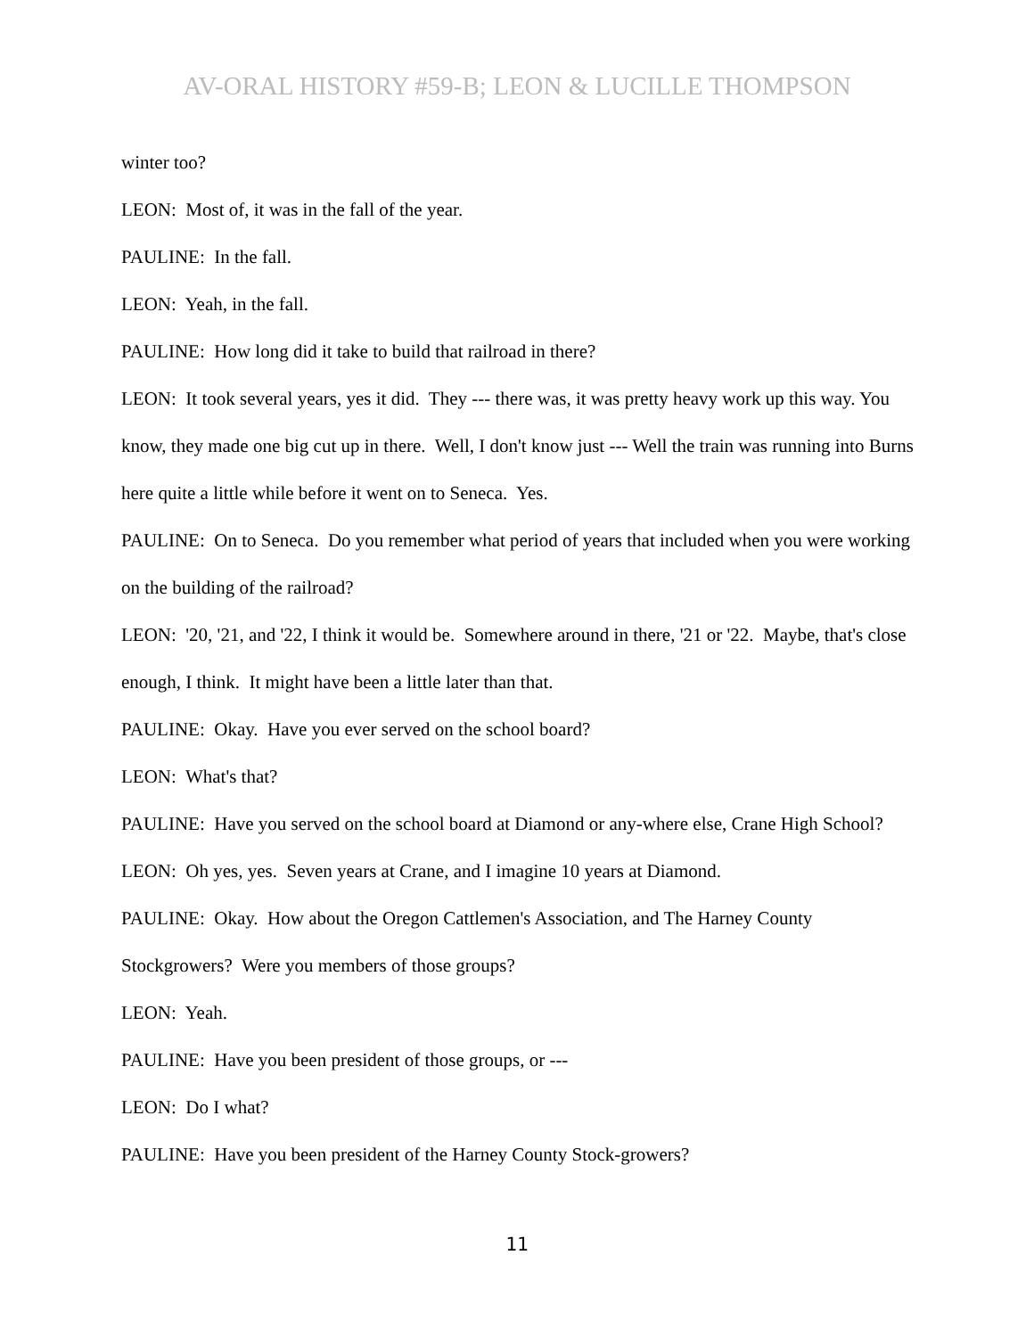AV-ORAL HISTORY #59-B; LEON & LUCILLE THOMPSON
winter too?
LEON: Most of, it was in the fall of the year.
PAULINE: In the fall.
LEON: Yeah, in the fall.
PAULINE: How long did it take to build that railroad in there?
LEON: It took several years, yes it did. They --- there was, it was pretty heavy work up this way. You know, they made one big cut up in there. Well, I don't know just --- Well the train was running into Burns here quite a little while before it went on to Seneca. Yes.
PAULINE: On to Seneca. Do you remember what period of years that included when you were working on the building of the railroad?
LEON: '20, '21, and '22, I think it would be. Somewhere around in there, '21 or '22. Maybe, that's close enough, I think. It might have been a little later than that.
PAULINE: Okay. Have you ever served on the school board?
LEON: What's that?
PAULINE: Have you served on the school board at Diamond or any-where else, Crane High School?
LEON: Oh yes, yes. Seven years at Crane, and I imagine 10 years at Diamond.
PAULINE: Okay. How about the Oregon Cattlemen's Association, and The Harney County Stockgrowers? Were you members of those groups?
LEON: Yeah.
PAULINE: Have you been president of those groups, or ---
LEON: Do I what?
PAULINE: Have you been president of the Harney County Stock-growers?
11